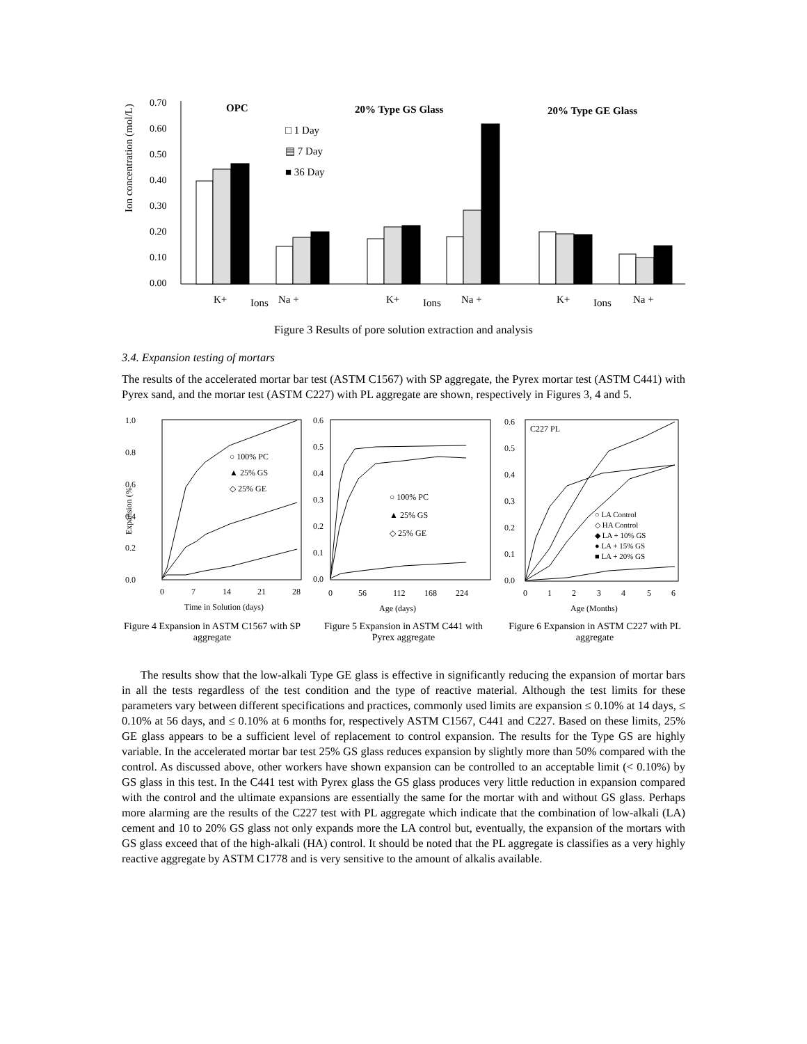Ion concentration (mol/L)
0.70
0.60
0.50
0.40
0.30
0.20
0.10
0.00
OPC
20% Type GS Glass
20% Type GE Glass
□ 1 Day
▤ 7 Day
■ 36 Day
K+
Ions
Na +
K+
Ions
Na +
K+
Ions
Na +
Figure 3 Results of pore solution extraction and analysis
3.4. Expansion testing of mortars
The results of the accelerated mortar bar test (ASTM C1567) with SP aggregate, the Pyrex mortar test (ASTM C441) with Pyrex sand, and the mortar test (ASTM C227) with PL aggregate are shown, respectively in Figures 3, 4 and 5.
1.0
0.8
0.6
0.4
0.2
0.0
Expansion (%
○ 100% PC
▲ 25% GS
◇ 25% GE
0
7
14
21
28
Time in Solution (days)
Figure 4 Expansion in ASTM C1567 with SP aggregate
0.6
0.5
0.4
0.3
0.2
0.1
0.0
○ 100% PC
▲ 25% GS
◇ 25% GE
0
56
112
168
224
Age (days)
Figure 5 Expansion in ASTM C441 with Pyrex aggregate
0.6
0.5
0.4
0.3
0.2
0.1
0.0
C227 PL
○ LA Control
◇ HA Control
◆ LA + 10% GS
● LA + 15% GS
■ LA + 20% GS
0
1
2
3
4
5
6
Age (Months)
Figure 6 Expansion in ASTM C227 with PL aggregate
The results show that the low-alkali Type GE glass is effective in significantly reducing the expansion of mortar bars in all the tests regardless of the test condition and the type of reactive material. Although the test limits for these parameters vary between different specifications and practices, commonly used limits are expansion ≤ 0.10% at 14 days, ≤ 0.10% at 56 days, and ≤ 0.10% at 6 months for, respectively ASTM C1567, C441 and C227. Based on these limits, 25% GE glass appears to be a sufficient level of replacement to control expansion. The results for the Type GS are highly variable. In the accelerated mortar bar test 25% GS glass reduces expansion by slightly more than 50% compared with the control. As discussed above, other workers have shown expansion can be controlled to an acceptable limit (< 0.10%) by GS glass in this test. In the C441 test with Pyrex glass the GS glass produces very little reduction in expansion compared with the control and the ultimate expansions are essentially the same for the mortar with and without GS glass. Perhaps more alarming are the results of the C227 test with PL aggregate which indicate that the combination of low-alkali (LA) cement and 10 to 20% GS glass not only expands more the LA control but, eventually, the expansion of the mortars with GS glass exceed that of the high-alkali (HA) control. It should be noted that the PL aggregate is classifies as a very highly reactive aggregate by ASTM C1778 and is very sensitive to the amount of alkalis available.